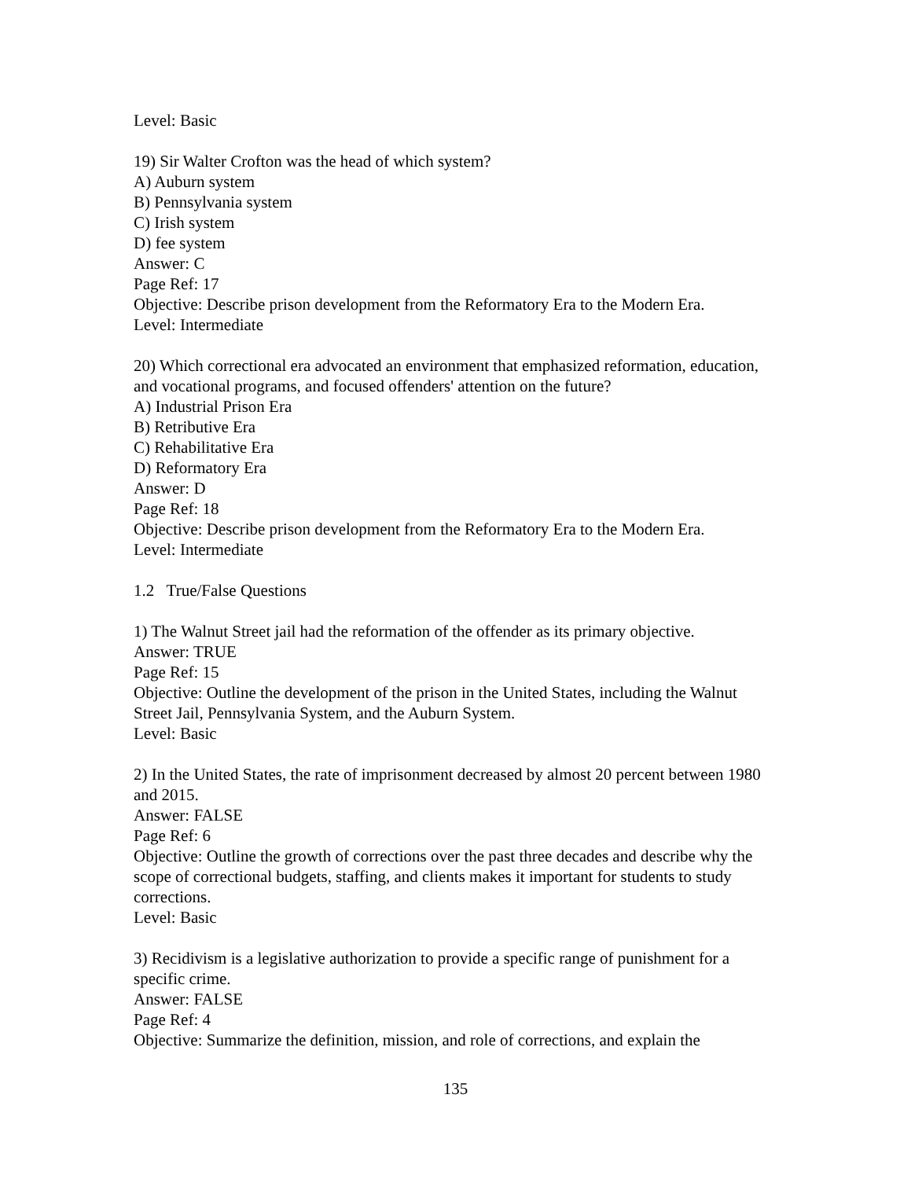Level: Basic
19) Sir Walter Crofton was the head of which system?
A) Auburn system
B) Pennsylvania system
C) Irish system
D) fee system
Answer: C
Page Ref: 17
Objective: Describe prison development from the Reformatory Era to the Modern Era.
Level: Intermediate
20) Which correctional era advocated an environment that emphasized reformation, education, and vocational programs, and focused offenders' attention on the future?
A) Industrial Prison Era
B) Retributive Era
C) Rehabilitative Era
D) Reformatory Era
Answer: D
Page Ref: 18
Objective: Describe prison development from the Reformatory Era to the Modern Era.
Level: Intermediate
1.2 True/False Questions
1) The Walnut Street jail had the reformation of the offender as its primary objective.
Answer: TRUE
Page Ref: 15
Objective: Outline the development of the prison in the United States, including the Walnut Street Jail, Pennsylvania System, and the Auburn System.
Level: Basic
2) In the United States, the rate of imprisonment decreased by almost 20 percent between 1980 and 2015.
Answer: FALSE
Page Ref: 6
Objective: Outline the growth of corrections over the past three decades and describe why the scope of correctional budgets, staffing, and clients makes it important for students to study corrections.
Level: Basic
3) Recidivism is a legislative authorization to provide a specific range of punishment for a specific crime.
Answer: FALSE
Page Ref: 4
Objective: Summarize the definition, mission, and role of corrections, and explain the
135